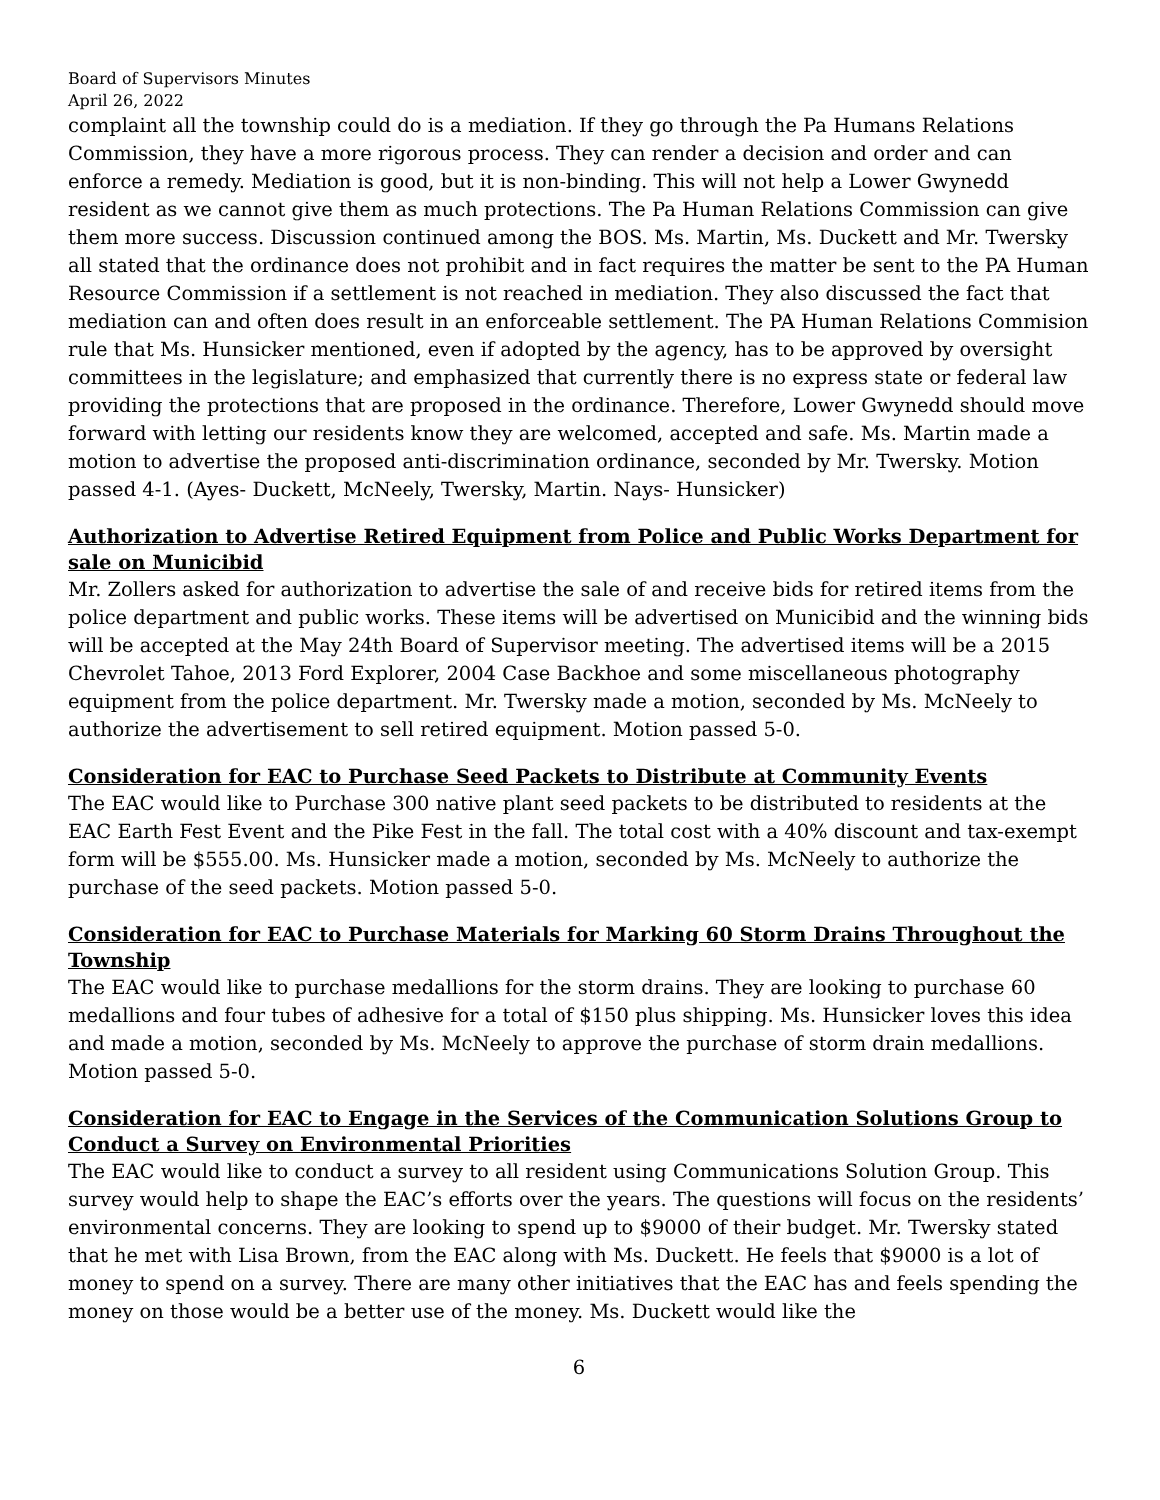Board of Supervisors Minutes
April 26, 2022
complaint all the township could do is a mediation. If they go through the Pa Humans Relations Commission, they have a more rigorous process. They can render a decision and order and can enforce a remedy. Mediation is good, but it is non-binding. This will not help a Lower Gwynedd resident as we cannot give them as much protections. The Pa Human Relations Commission can give them more success. Discussion continued among the BOS. Ms. Martin, Ms. Duckett and Mr. Twersky all stated that the ordinance does not prohibit and in fact requires the matter be sent to the PA Human Resource Commission if a settlement is not reached in mediation. They also discussed the fact that mediation can and often does result in an enforceable settlement. The PA Human Relations Commision rule that Ms. Hunsicker mentioned, even if adopted by the agency, has to be approved by oversight committees in the legislature; and emphasized that currently there is no express state or federal law providing the protections that are proposed in the ordinance. Therefore, Lower Gwynedd should move forward with letting our residents know they are welcomed, accepted and safe. Ms. Martin made a motion to advertise the proposed anti-discrimination ordinance, seconded by Mr. Twersky. Motion passed 4-1. (Ayes- Duckett, McNeely, Twersky, Martin. Nays- Hunsicker)
Authorization to Advertise Retired Equipment from Police and Public Works Department for sale on Municibid
Mr. Zollers asked for authorization to advertise the sale of and receive bids for retired items from the police department and public works. These items will be advertised on Municibid and the winning bids will be accepted at the May 24th Board of Supervisor meeting. The advertised items will be a 2015 Chevrolet Tahoe, 2013 Ford Explorer, 2004 Case Backhoe and some miscellaneous photography equipment from the police department. Mr. Twersky made a motion, seconded by Ms. McNeely to authorize the advertisement to sell retired equipment. Motion passed 5-0.
Consideration for EAC to Purchase Seed Packets to Distribute at Community Events
The EAC would like to Purchase 300 native plant seed packets to be distributed to residents at the EAC Earth Fest Event and the Pike Fest in the fall. The total cost with a 40% discount and tax-exempt form will be $555.00. Ms. Hunsicker made a motion, seconded by Ms. McNeely to authorize the purchase of the seed packets. Motion passed 5-0.
Consideration for EAC to Purchase Materials for Marking 60 Storm Drains Throughout the Township
The EAC would like to purchase medallions for the storm drains. They are looking to purchase 60 medallions and four tubes of adhesive for a total of $150 plus shipping. Ms. Hunsicker loves this idea and made a motion, seconded by Ms. McNeely to approve the purchase of storm drain medallions. Motion passed 5-0.
Consideration for EAC to Engage in the Services of the Communication Solutions Group to Conduct a Survey on Environmental Priorities
The EAC would like to conduct a survey to all resident using Communications Solution Group. This survey would help to shape the EAC’s efforts over the years. The questions will focus on the residents’ environmental concerns. They are looking to spend up to $9000 of their budget. Mr. Twersky stated that he met with Lisa Brown, from the EAC along with Ms. Duckett. He feels that $9000 is a lot of money to spend on a survey. There are many other initiatives that the EAC has and feels spending the money on those would be a better use of the money. Ms. Duckett would like the
6